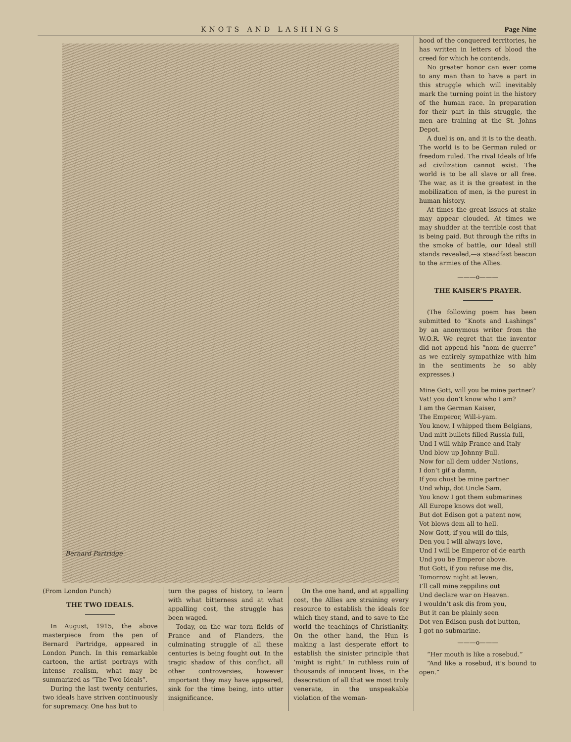KNOTS AND LASHINGS Page Nine
Bernard Partridge
(From London Punch)
THE TWO IDEALS.
In August, 1915, the above masterpiece from the pen of Bernard Partridge, appeared in London Punch. In this remarkable cartoon, the artist portrays with intense realism, what may be summarized as “The Two Ideals”.
During the last twenty centuries, two ideals have striven continuously for supremacy. One has but to
turn the pages of history, to learn with what bitterness and at what appalling cost, the struggle has been waged.
Today, on the war torn fields of France and of Flanders, the culminating struggle of all these centuries is being fought out. In the tragic shadow of this conflict, all other controversies, however important they may have appeared, sink for the time being, into utter insignificance.
On the one hand, and at appalling cost, the Allies are straining every resource to establish the ideals for which they stand, and to save to the world the teachings of Christianity. On the other hand, the Hun is making a last desperate effort to establish the sinister principle that ‘might is right.’ In ruthless ruin of thousands of innocent lives, in the desecration of all that we most truly venerate, in the unspeakable violation of the woman-
hood of the conquered territories, he has written in letters of blood the creed for which he contends.
No greater honor can ever come to any man than to have a part in this struggle which will inevitably mark the turning point in the history of the human race. In preparation for their part in this struggle, the men are training at the St. Johns Depot.
A duel is on, and it is to the death. The world is to be German ruled or freedom ruled. The rival Ideals of life ad civilization cannot exist. The world is to be all slave or all free. The war, as it is the greatest in the mobilization of men, is the purest in human history.
At times the great issues at stake may appear clouded. At times we may shudder at the terrible cost that is being paid. But through the rifts in the smoke of battle, our Ideal still stands revealed,—a steadfast beacon to the armies of the Allies.
———o———
THE KAISER’S PRAYER.
(The following poem has been submitted to “Knots and Lashings” by an anonymous writer from the W.O.R. We regret that the inventor did not append his “nom de guerre” as we entirely sympathize with him in the sentiments he so ably expresses.)
Mine Gott, will you be mine partner?
Vat! you don’t know who I am?
I am the German Kaiser,
The Emperor, Will-i-yam.
You know, I whipped them Belgians,
Und mitt bullets filled Russia full,
Und I will whip France and Italy
Und blow up Johnny Bull.
Now for all dem udder Nations,
I don’t gif a damn,
If you chust be mine partner
Und whip, dot Uncle Sam.
You know I got them submarines
All Europe knows dot well,
But dot Edison got a patent now,
Vot blows dem all to hell.
Now Gott, if you will do this,
Den you I will always love,
Und I will be Emperor of de earth
Und you be Emperor above.
But Gott, if you refuse me dis,
Tomorrow night at leven,
I’ll call mine zeppilins out
Und declare war on Heaven.
I wouldn’t ask dis from you,
But it can be plainly seen
Dot ven Edison push dot button,
I got no submarine.
———o———
“Her mouth is like a rosebud.”
“And like a rosebud, it’s bound to open.”